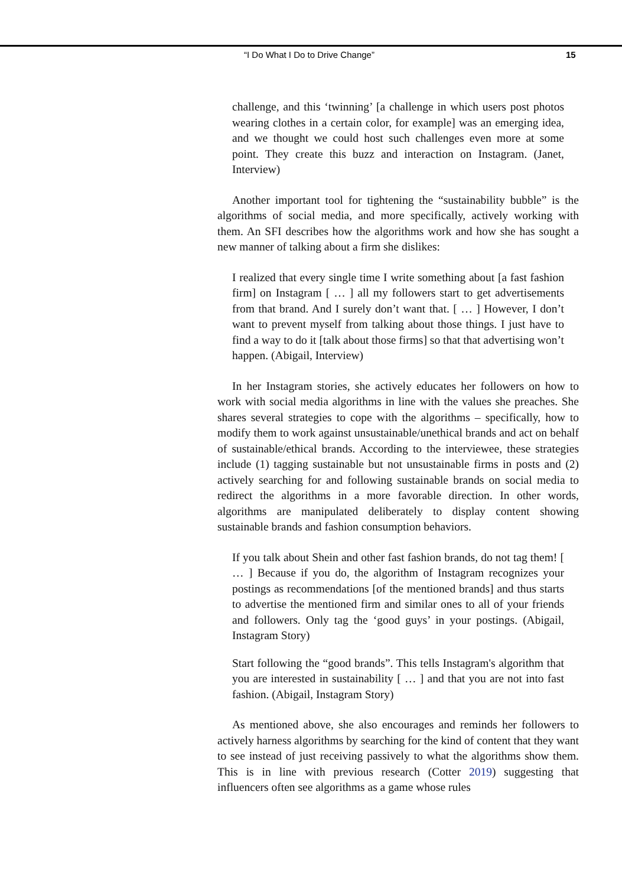“I Do What I Do to Drive Change” 15
challenge, and this ‘twinning’ [a challenge in which users post photos wearing clothes in a certain color, for example] was an emerging idea, and we thought we could host such challenges even more at some point. They create this buzz and interaction on Instagram. (Janet, Interview)
Another important tool for tightening the “sustainability bubble” is the algorithms of social media, and more specifically, actively working with them. An SFI describes how the algorithms work and how she has sought a new manner of talking about a firm she dislikes:
I realized that every single time I write something about [a fast fashion firm] on Instagram [ … ] all my followers start to get advertisements from that brand. And I surely don’t want that. [ … ] However, I don’t want to prevent myself from talking about those things. I just have to find a way to do it [talk about those firms] so that that advertising won’t happen. (Abigail, Interview)
In her Instagram stories, she actively educates her followers on how to work with social media algorithms in line with the values she preaches. She shares several strategies to cope with the algorithms – specifically, how to modify them to work against unsustainable/unethical brands and act on behalf of sustainable/ethical brands. According to the interviewee, these strategies include (1) tagging sustainable but not unsustainable firms in posts and (2) actively searching for and following sustainable brands on social media to redirect the algorithms in a more favorable direction. In other words, algorithms are manipulated deliberately to display content showing sustainable brands and fashion consumption behaviors.
If you talk about Shein and other fast fashion brands, do not tag them! [ … ] Because if you do, the algorithm of Instagram recognizes your postings as recommendations [of the mentioned brands] and thus starts to advertise the mentioned firm and similar ones to all of your friends and followers. Only tag the ‘good guys’ in your postings. (Abigail, Instagram Story)
Start following the “good brands”. This tells Instagram's algorithm that you are interested in sustainability [ … ] and that you are not into fast fashion. (Abigail, Instagram Story)
As mentioned above, she also encourages and reminds her followers to actively harness algorithms by searching for the kind of content that they want to see instead of just receiving passively to what the algorithms show them. This is in line with previous research (Cotter 2019) suggesting that influencers often see algorithms as a game whose rules